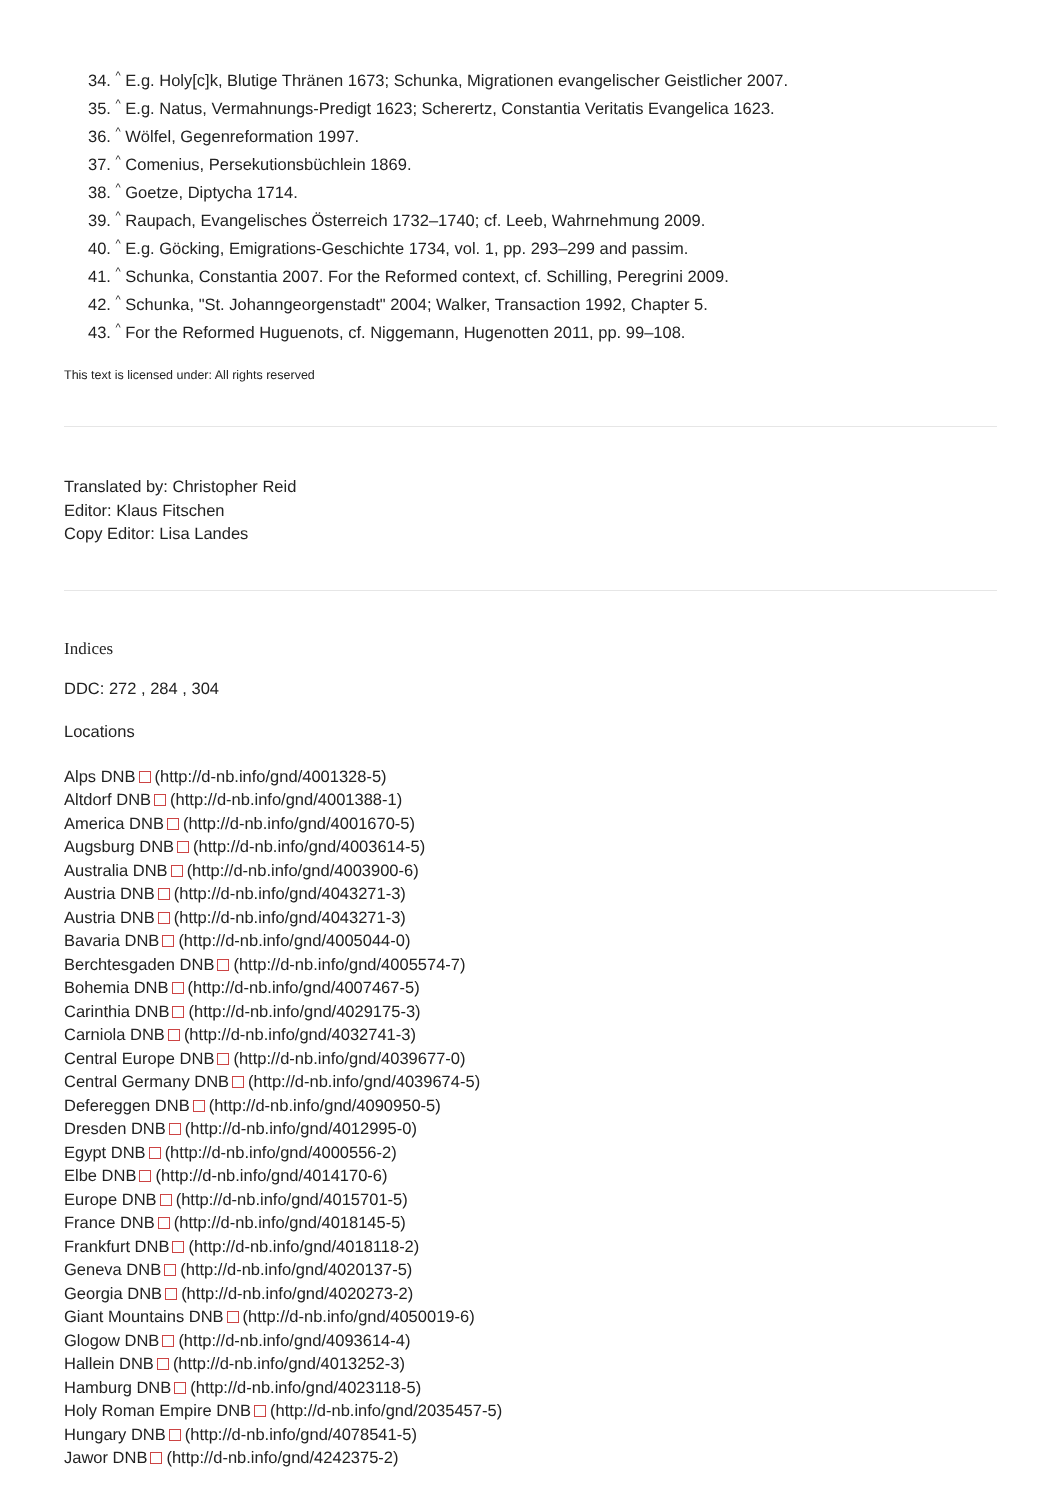34. <sup>^</sup> E.g. Holy[c]k, Blutige Thränen 1673; Schunka, Migrationen evangelischer Geistlicher 2007.
35. <sup>^</sup> E.g. Natus, Vermahnungs-Predigt 1623; Scherertz, Constantia Veritatis Evangelica 1623.
36. <sup>^</sup> Wölfel, Gegenreformation 1997.
37. <sup>^</sup> Comenius, Persekutionsbüchlein 1869.
38. <sup>^</sup> Goetze, Diptycha 1714.
39. <sup>^</sup> Raupach, Evangelisches Österreich 1732–1740; cf. Leeb, Wahrnehmung 2009.
40. <sup>^</sup> E.g. Göcking, Emigrations-Geschichte 1734, vol. 1, pp. 293–299 and passim.
41. <sup>^</sup> Schunka, Constantia 2007. For the Reformed context, cf. Schilling, Peregrini 2009.
42. <sup>^</sup> Schunka, "St. Johanngeorgenstadt" 2004; Walker, Transaction 1992, Chapter 5.
43. <sup>^</sup> For the Reformed Huguenots, cf. Niggemann, Hugenotten 2011, pp. 99–108.
This text is licensed under: All rights reserved
Translated by: Christopher Reid
Editor: Klaus Fitschen
Copy Editor: Lisa Landes
Indices
DDC: 272 , 284 , 304
Locations
Alps DNB (http://d-nb.info/gnd/4001328-5)
Altdorf DNB (http://d-nb.info/gnd/4001388-1)
America DNB (http://d-nb.info/gnd/4001670-5)
Augsburg DNB (http://d-nb.info/gnd/4003614-5)
Australia DNB (http://d-nb.info/gnd/4003900-6)
Austria DNB (http://d-nb.info/gnd/4043271-3)
Austria DNB (http://d-nb.info/gnd/4043271-3)
Bavaria DNB (http://d-nb.info/gnd/4005044-0)
Berchtesgaden DNB (http://d-nb.info/gnd/4005574-7)
Bohemia DNB (http://d-nb.info/gnd/4007467-5)
Carinthia DNB (http://d-nb.info/gnd/4029175-3)
Carniola DNB (http://d-nb.info/gnd/4032741-3)
Central Europe DNB (http://d-nb.info/gnd/4039677-0)
Central Germany DNB (http://d-nb.info/gnd/4039674-5)
Defereggen DNB (http://d-nb.info/gnd/4090950-5)
Dresden DNB (http://d-nb.info/gnd/4012995-0)
Egypt DNB (http://d-nb.info/gnd/4000556-2)
Elbe DNB (http://d-nb.info/gnd/4014170-6)
Europe DNB (http://d-nb.info/gnd/4015701-5)
France DNB (http://d-nb.info/gnd/4018145-5)
Frankfurt DNB (http://d-nb.info/gnd/4018118-2)
Geneva DNB (http://d-nb.info/gnd/4020137-5)
Georgia DNB (http://d-nb.info/gnd/4020273-2)
Giant Mountains DNB (http://d-nb.info/gnd/4050019-6)
Glogow DNB (http://d-nb.info/gnd/4093614-4)
Hallein DNB (http://d-nb.info/gnd/4013252-3)
Hamburg DNB (http://d-nb.info/gnd/4023118-5)
Holy Roman Empire DNB (http://d-nb.info/gnd/2035457-5)
Hungary DNB (http://d-nb.info/gnd/4078541-5)
Jawor DNB (http://d-nb.info/gnd/4242375-2)